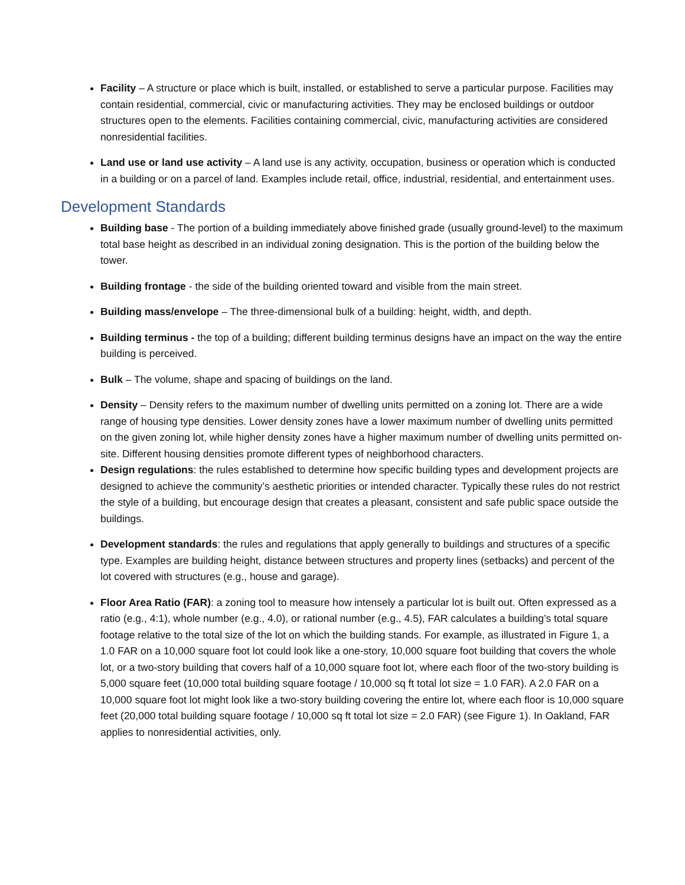Facility – A structure or place which is built, installed, or established to serve a particular purpose. Facilities may contain residential, commercial, civic or manufacturing activities. They may be enclosed buildings or outdoor structures open to the elements. Facilities containing commercial, civic, manufacturing activities are considered nonresidential facilities.
Land use or land use activity – A land use is any activity, occupation, business or operation which is conducted in a building or on a parcel of land. Examples include retail, office, industrial, residential, and entertainment uses.
Development Standards
Building base - The portion of a building immediately above finished grade (usually ground-level) to the maximum total base height as described in an individual zoning designation. This is the portion of the building below the tower.
Building frontage - the side of the building oriented toward and visible from the main street.
Building mass/envelope – The three-dimensional bulk of a building: height, width, and depth.
Building terminus - the top of a building; different building terminus designs have an impact on the way the entire building is perceived.
Bulk – The volume, shape and spacing of buildings on the land.
Density – Density refers to the maximum number of dwelling units permitted on a zoning lot. There are a wide range of housing type densities. Lower density zones have a lower maximum number of dwelling units permitted on the given zoning lot, while higher density zones have a higher maximum number of dwelling units permitted on-site. Different housing densities promote different types of neighborhood characters.
Design regulations: the rules established to determine how specific building types and development projects are designed to achieve the community’s aesthetic priorities or intended character. Typically these rules do not restrict the style of a building, but encourage design that creates a pleasant, consistent and safe public space outside the buildings.
Development standards: the rules and regulations that apply generally to buildings and structures of a specific type. Examples are building height, distance between structures and property lines (setbacks) and percent of the lot covered with structures (e.g., house and garage).
Floor Area Ratio (FAR): a zoning tool to measure how intensely a particular lot is built out. Often expressed as a ratio (e.g., 4:1), whole number (e.g., 4.0), or rational number (e.g., 4.5), FAR calculates a building’s total square footage relative to the total size of the lot on which the building stands. For example, as illustrated in Figure 1, a 1.0 FAR on a 10,000 square foot lot could look like a one-story, 10,000 square foot building that covers the whole lot, or a two-story building that covers half of a 10,000 square foot lot, where each floor of the two-story building is 5,000 square feet (10,000 total building square footage / 10,000 sq ft total lot size = 1.0 FAR). A 2.0 FAR on a 10,000 square foot lot might look like a two-story building covering the entire lot, where each floor is 10,000 square feet (20,000 total building square footage / 10,000 sq ft total lot size = 2.0 FAR) (see Figure 1). In Oakland, FAR applies to nonresidential activities, only.